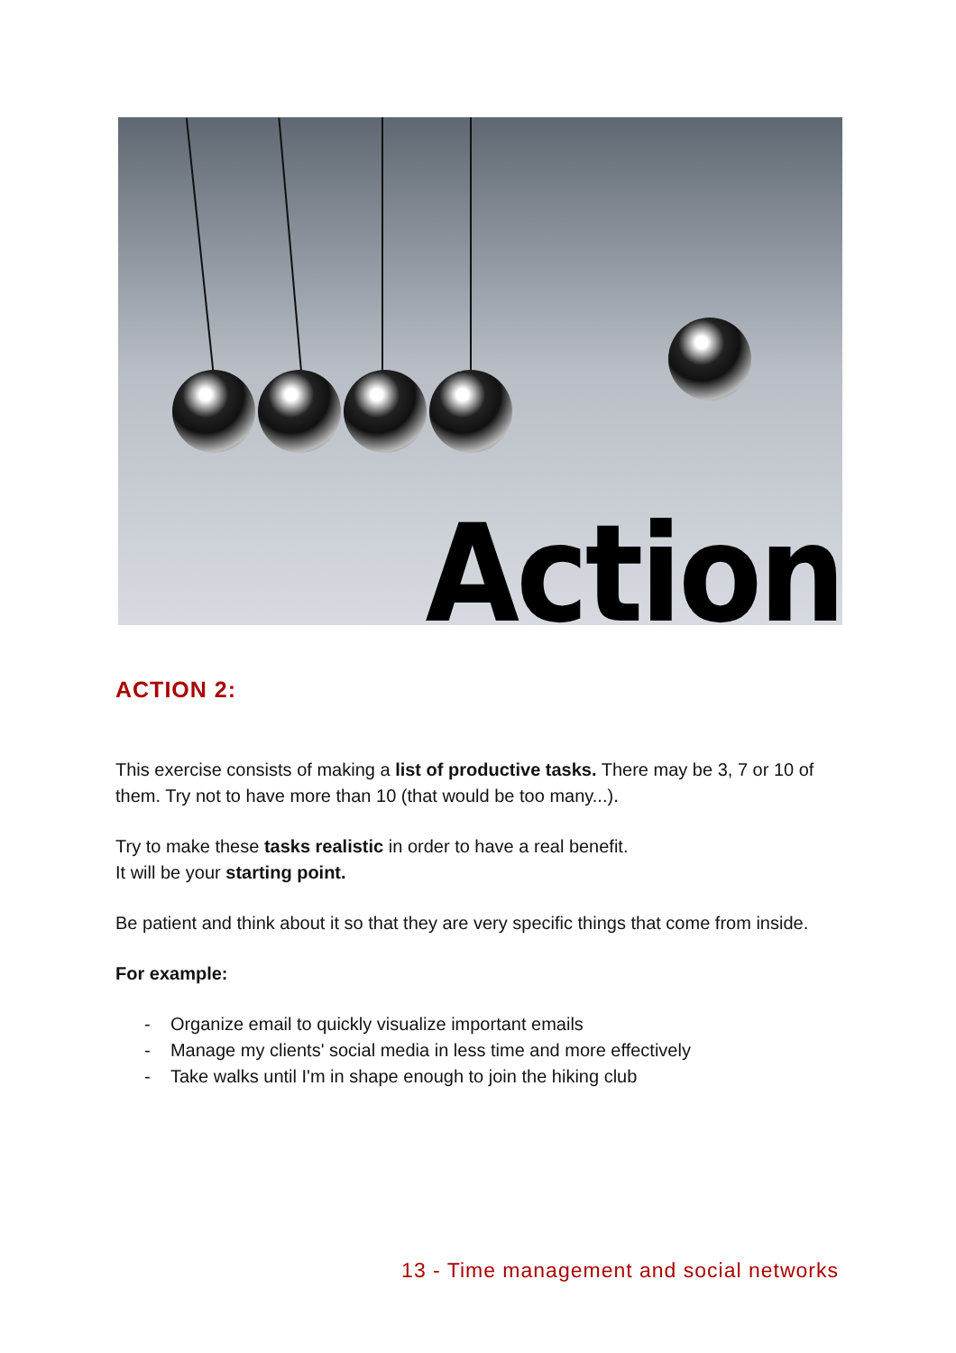Action
ACTION 2:
This exercise consists of making a list of productive tasks. There may be 3, 7 or 10 of them. Try not to have more than 10 (that would be too many...).
Try to make these tasks realistic in order to have a real benefit.
It will be your starting point.
Be patient and think about it so that they are very specific things that come from inside.
For example:
- Organize email to quickly visualize important emails
- Manage my clients' social media in less time and more effectively
- Take walks until I'm in shape enough to join the hiking club
13 - Time management and social networks